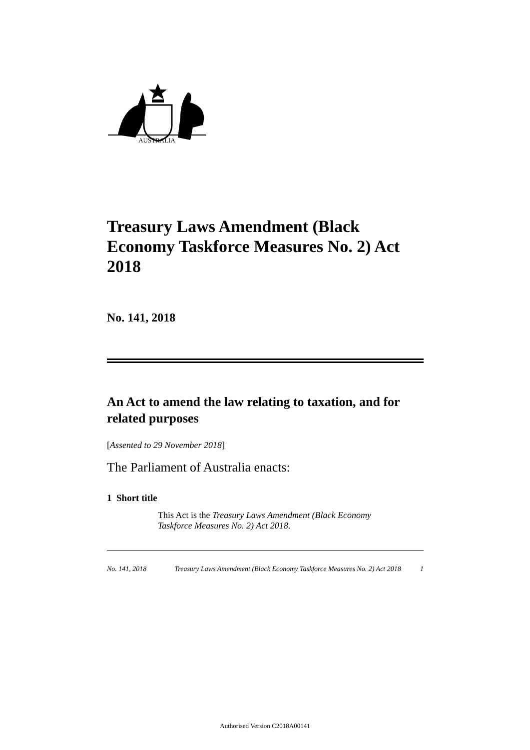AUSTRALIA
Treasury Laws Amendment (Black Economy Taskforce Measures No. 2) Act 2018
No. 141, 2018
An Act to amend the law relating to taxation, and for related purposes
[Assented to 29 November 2018]
The Parliament of Australia enacts:
1 Short title
This Act is the Treasury Laws Amendment (Black Economy Taskforce Measures No. 2) Act 2018.
No. 141, 2018 Treasury Laws Amendment (Black Economy Taskforce Measures No. 2) Act 2018 1
Authorised Version C2018A00141